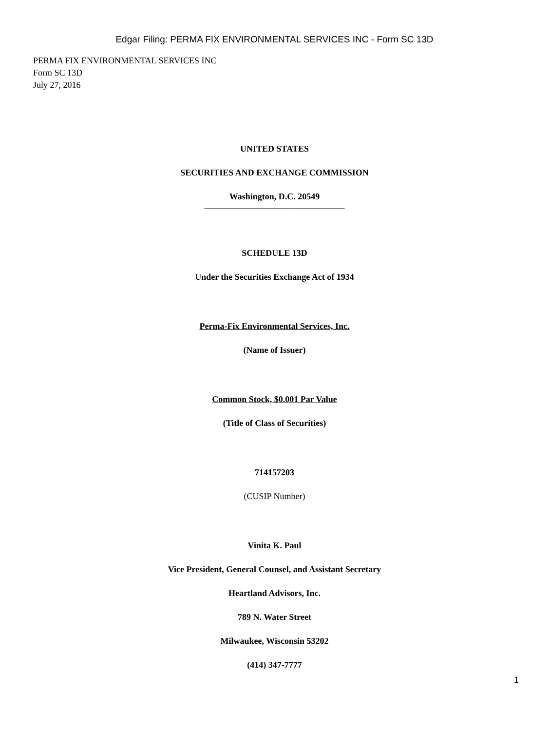Edgar Filing: PERMA FIX ENVIRONMENTAL SERVICES INC - Form SC 13D
PERMA FIX ENVIRONMENTAL SERVICES INC
Form SC 13D
July 27, 2016
UNITED STATES
SECURITIES AND EXCHANGE COMMISSION
Washington, D.C. 20549
________________________________
SCHEDULE 13D
Under the Securities Exchange Act of 1934
Perma-Fix Environmental Services, Inc.
(Name of Issuer)
Common Stock, $0.001 Par Value
(Title of Class of Securities)
714157203
(CUSIP Number)
Vinita K. Paul
Vice President, General Counsel, and Assistant Secretary
Heartland Advisors, Inc.
789 N. Water Street
Milwaukee, Wisconsin 53202
(414) 347-7777
1